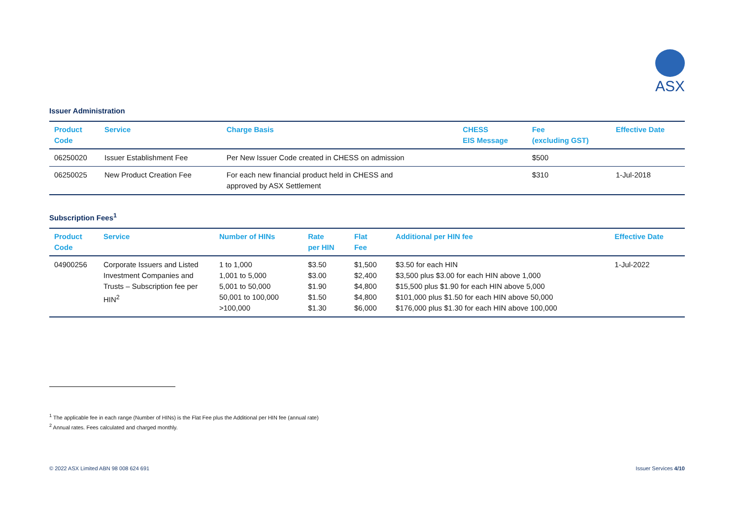ASX
Issuer Administration
| Product Code | Service | Charge Basis | CHESS EIS Message | Fee (excluding GST) | Effective Date |
| --- | --- | --- | --- | --- | --- |
| 06250020 | Issuer Establishment Fee | Per New Issuer Code created in CHESS on admission | | $500 | |
| 06250025 | New Product Creation Fee | For each new financial product held in CHESS and approved by ASX Settlement | | $310 | 1-Jul-2018 |
Subscription Fees<sup>1</sup>
| Product Code | Service | Number of HINs | Rate per HIN | Flat Fee | Additional per HIN fee | Effective Date |
| --- | --- | --- | --- | --- | --- | --- |
| 04900256 | Corporate Issuers and Listed Investment Companies and Trusts – Subscription fee per HIN<sup>2</sup> | 1 to 1,000 1,001 to 5,000 5,001 to 50,000 50,001 to 100,000 >100,000 | $3.50 $3.00 $1.90 $1.50 $1.30 | $1,500 $2,400 $4,800 $4,800 $6,000 | $3.50 for each HIN $3,500 plus $3.00 for each HIN above 1,000 $15,500 plus $1.90 for each HIN above 5,000 $101,000 plus $1.50 for each HIN above 50,000 $176,000 plus $1.30 for each HIN above 100,000 | 1-Jul-2022 |
<sup>1</sup> The applicable fee in each range (Number of HINs) is the Flat Fee plus the Additional per HIN fee (annual rate)
<sup>2</sup> Annual rates. Fees calculated and charged monthly.
© 2022 ASX Limited ABN 98 008 624 691 Issuer Services 4/10